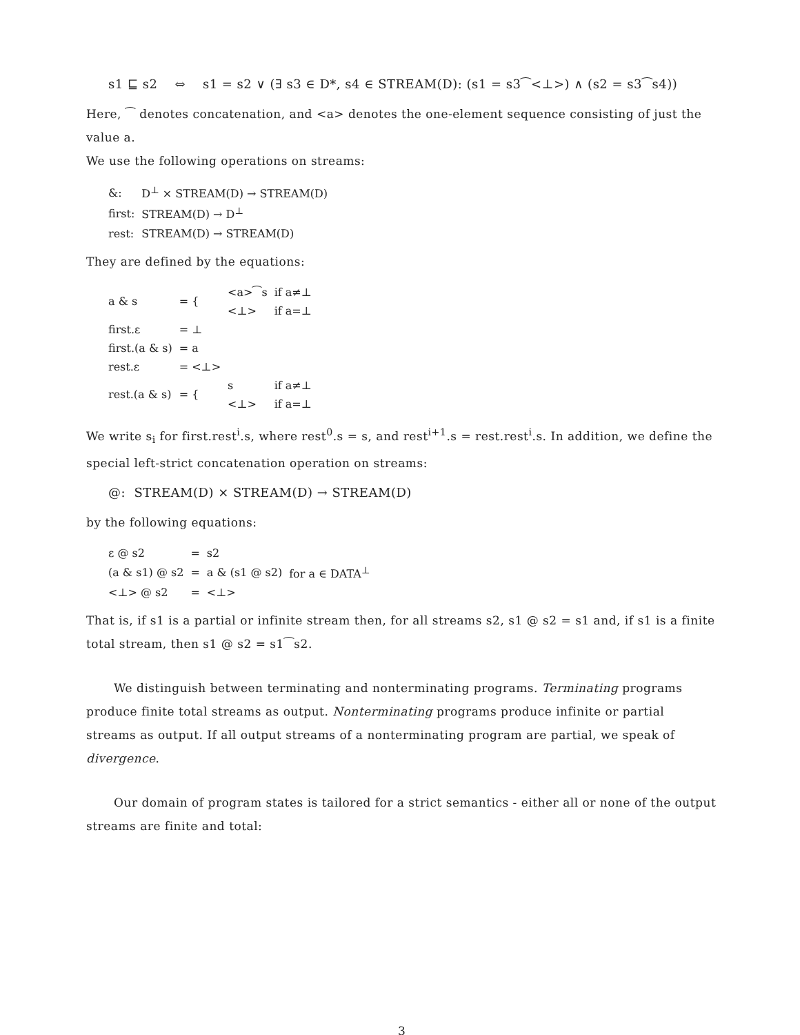s1 ⊑ s2 ⇔ s1 = s2 ∨ (∃ s3 ∈ D*, s4 ∈ STREAM(D): (s1 = s3⁀<⊥>) ∧ (s2 = s3⁀s4))
Here, ⁀ denotes concatenation, and <a> denotes the one-element sequence consisting of just the value a.
We use the following operations on streams:
| &: | D<sup>⊥</sup> × STREAM(D) → STREAM(D) |
| first: | STREAM(D) → D<sup>⊥</sup> |
| rest: | STREAM(D) → STREAM(D) |
They are defined by the equations:
| a & s | = { | <a>⁀s | if a≠⊥ |
| | | <⊥> | if a=⊥ |
| first.ε | = ⊥ | | |
| first.(a & s) | = a | | |
| rest.ε | = <⊥> | | |
| rest.(a & s) | = { | s | if a≠⊥ |
| | | <⊥> | if a=⊥ |
We write s<sub>i</sub> for first.rest<sup>i</sup>.s, where rest<sup>0</sup>.s = s, and rest<sup>i+1</sup>.s = rest.rest<sup>i</sup>.s. In addition, we define the special left-strict concatenation operation on streams:
@: STREAM(D) × STREAM(D) → STREAM(D)
by the following equations:
| ε @ s2 | = | s2 | |
| (a & s1) @ s2 | = | a & (s1 @ s2) | for a ∈ DATA<sup>⊥</sup> |
| <⊥> @ s2 | = | <⊥> | |
That is, if s1 is a partial or infinite stream then, for all streams s2, s1 @ s2 = s1 and, if s1 is a finite total stream, then s1 @ s2 = s1⁀s2.
We distinguish between terminating and nonterminating programs. Terminating programs produce finite total streams as output. Nonterminating programs produce infinite or partial streams as output. If all output streams of a nonterminating program are partial, we speak of divergence.
Our domain of program states is tailored for a strict semantics - either all or none of the output streams are finite and total:
3